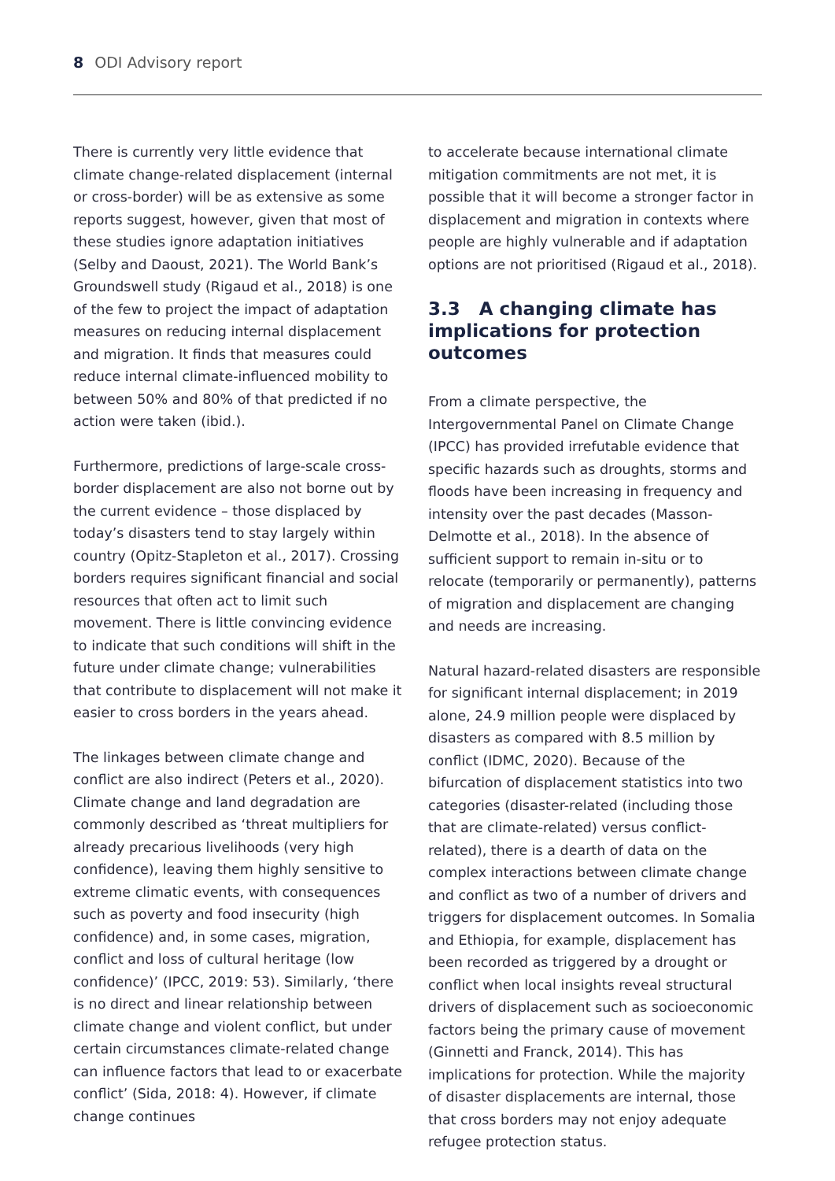8 ODI Advisory report
There is currently very little evidence that climate change-related displacement (internal or cross-border) will be as extensive as some reports suggest, however, given that most of these studies ignore adaptation initiatives (Selby and Daoust, 2021). The World Bank’s Groundswell study (Rigaud et al., 2018) is one of the few to project the impact of adaptation measures on reducing internal displacement and migration. It finds that measures could reduce internal climate-influenced mobility to between 50% and 80% of that predicted if no action were taken (ibid.).
Furthermore, predictions of large-scale cross-border displacement are also not borne out by the current evidence – those displaced by today’s disasters tend to stay largely within country (Opitz-Stapleton et al., 2017). Crossing borders requires significant financial and social resources that often act to limit such movement. There is little convincing evidence to indicate that such conditions will shift in the future under climate change; vulnerabilities that contribute to displacement will not make it easier to cross borders in the years ahead.
The linkages between climate change and conflict are also indirect (Peters et al., 2020). Climate change and land degradation are commonly described as ‘threat multipliers for already precarious livelihoods (very high confidence), leaving them highly sensitive to extreme climatic events, with consequences such as poverty and food insecurity (high confidence) and, in some cases, migration, conflict and loss of cultural heritage (low confidence)’ (IPCC, 2019: 53). Similarly, ‘there is no direct and linear relationship between climate change and violent conflict, but under certain circumstances climate-related change can influence factors that lead to or exacerbate conflict’ (Sida, 2018: 4). However, if climate change continues
to accelerate because international climate mitigation commitments are not met, it is possible that it will become a stronger factor in displacement and migration in contexts where people are highly vulnerable and if adaptation options are not prioritised (Rigaud et al., 2018).
3.3 A changing climate has implications for protection outcomes
From a climate perspective, the Intergovernmental Panel on Climate Change (IPCC) has provided irrefutable evidence that specific hazards such as droughts, storms and floods have been increasing in frequency and intensity over the past decades (Masson-Delmotte et al., 2018). In the absence of sufficient support to remain in-situ or to relocate (temporarily or permanently), patterns of migration and displacement are changing and needs are increasing.
Natural hazard-related disasters are responsible for significant internal displacement; in 2019 alone, 24.9 million people were displaced by disasters as compared with 8.5 million by conflict (IDMC, 2020). Because of the bifurcation of displacement statistics into two categories (disaster-related (including those that are climate-related) versus conflict-related), there is a dearth of data on the complex interactions between climate change and conflict as two of a number of drivers and triggers for displacement outcomes. In Somalia and Ethiopia, for example, displacement has been recorded as triggered by a drought or conflict when local insights reveal structural drivers of displacement such as socioeconomic factors being the primary cause of movement (Ginnetti and Franck, 2014). This has implications for protection. While the majority of disaster displacements are internal, those that cross borders may not enjoy adequate refugee protection status.